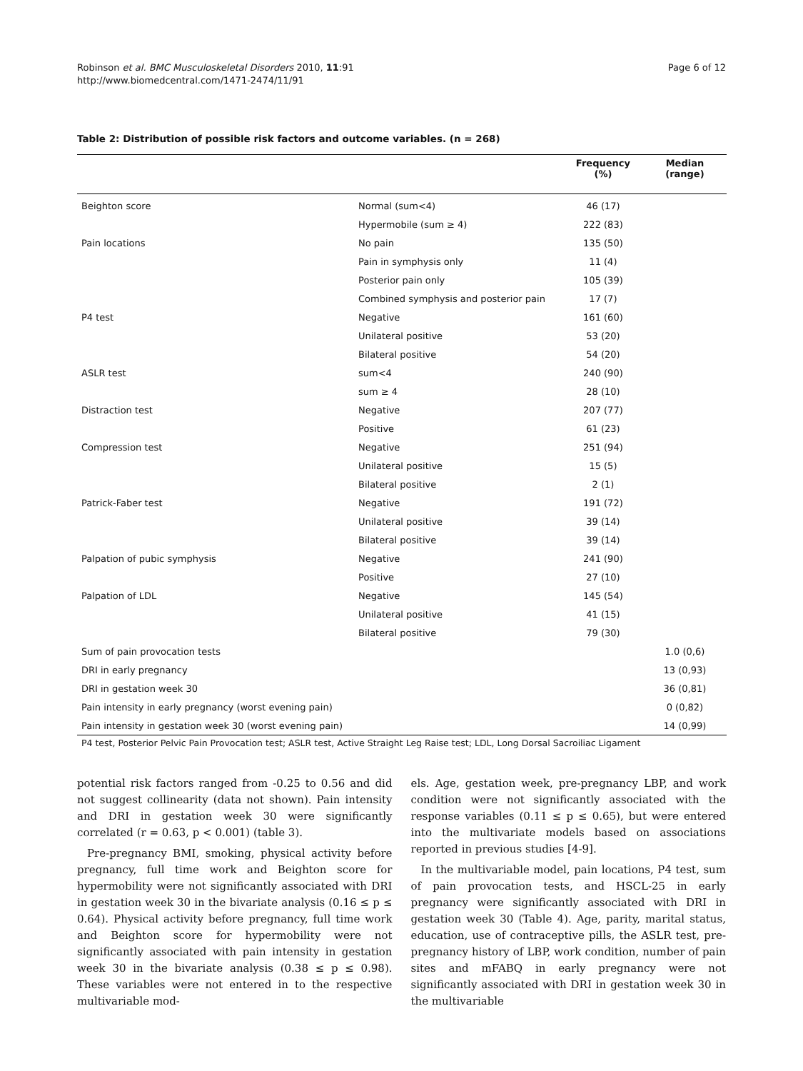Page 6 of 12 Robinson et al. BMC Musculoskeletal Disorders 2010, 11:91
http://www.biomedcentral.com/1471-2474/11/91
Table 2: Distribution of possible risk factors and outcome variables. (n = 268)
| | | Frequency (%) | Median (range) |
| --- | --- | --- | --- |
| Beighton score | Normal (sum<4) | 46 (17) | |
| | Hypermobile (sum ≥ 4) | 222 (83) | |
| Pain locations | No pain | 135 (50) | |
| | Pain in symphysis only | 11 (4) | |
| | Posterior pain only | 105 (39) | |
| | Combined symphysis and posterior pain | 17 (7) | |
| P4 test | Negative | 161 (60) | |
| | Unilateral positive | 53 (20) | |
| | Bilateral positive | 54 (20) | |
| ASLR test | sum<4 | 240 (90) | |
| | sum ≥ 4 | 28 (10) | |
| Distraction test | Negative | 207 (77) | |
| | Positive | 61 (23) | |
| Compression test | Negative | 251 (94) | |
| | Unilateral positive | 15 (5) | |
| | Bilateral positive | 2 (1) | |
| Patrick-Faber test | Negative | 191 (72) | |
| | Unilateral positive | 39 (14) | |
| | Bilateral positive | 39 (14) | |
| Palpation of pubic symphysis | Negative | 241 (90) | |
| | Positive | 27 (10) | |
| Palpation of LDL | Negative | 145 (54) | |
| | Unilateral positive | 41 (15) | |
| | Bilateral positive | 79 (30) | |
| Sum of pain provocation tests | | | 1.0 (0,6) |
| DRI in early pregnancy | | | 13 (0,93) |
| DRI in gestation week 30 | | | 36 (0,81) |
| Pain intensity in early pregnancy (worst evening pain) | | | 0 (0,82) |
| Pain intensity in gestation week 30 (worst evening pain) | | | 14 (0,99) |
P4 test, Posterior Pelvic Pain Provocation test; ASLR test, Active Straight Leg Raise test; LDL, Long Dorsal Sacroiliac Ligament
potential risk factors ranged from -0.25 to 0.56 and did not suggest collinearity (data not shown). Pain intensity and DRI in gestation week 30 were significantly correlated (r = 0.63, p < 0.001) (table 3).
Pre-pregnancy BMI, smoking, physical activity before pregnancy, full time work and Beighton score for hypermobility were not significantly associated with DRI in gestation week 30 in the bivariate analysis (0.16 ≤ p ≤ 0.64). Physical activity before pregnancy, full time work and Beighton score for hypermobility were not significantly associated with pain intensity in gestation week 30 in the bivariate analysis (0.38 ≤ p ≤ 0.98). These variables were not entered in to the respective multivariable mod-
els. Age, gestation week, pre-pregnancy LBP, and work condition were not significantly associated with the response variables (0.11 ≤ p ≤ 0.65), but were entered into the multivariate models based on associations reported in previous studies [4-9].
In the multivariable model, pain locations, P4 test, sum of pain provocation tests, and HSCL-25 in early pregnancy were significantly associated with DRI in gestation week 30 (Table 4). Age, parity, marital status, education, use of contraceptive pills, the ASLR test, pre-pregnancy history of LBP, work condition, number of pain sites and mFABQ in early pregnancy were not significantly associated with DRI in gestation week 30 in the multivariable